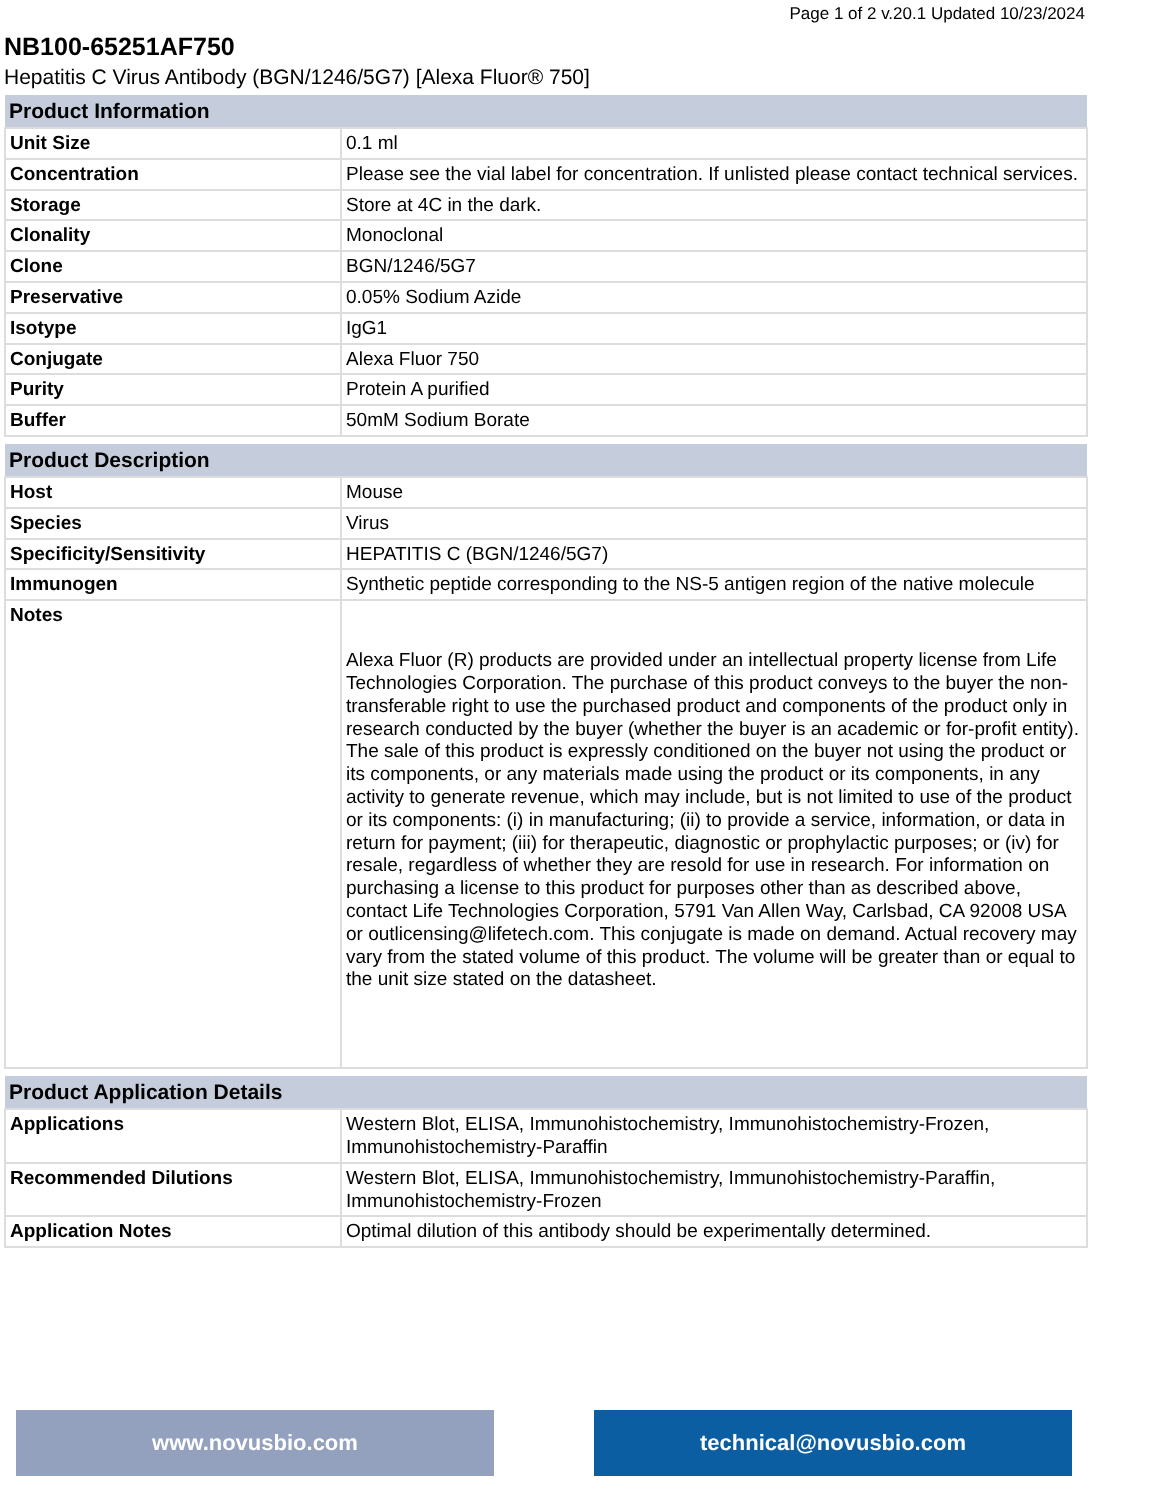Page 1 of 2 v.20.1 Updated 10/23/2024
NB100-65251AF750
Hepatitis C Virus Antibody (BGN/1246/5G7) [Alexa Fluor® 750]
| Product Information | |
| --- | --- |
| Unit Size | 0.1 ml |
| Concentration | Please see the vial label for concentration. If unlisted please contact technical services. |
| Storage | Store at 4C in the dark. |
| Clonality | Monoclonal |
| Clone | BGN/1246/5G7 |
| Preservative | 0.05% Sodium Azide |
| Isotype | IgG1 |
| Conjugate | Alexa Fluor 750 |
| Purity | Protein A purified |
| Buffer | 50mM Sodium Borate |
| Product Description | |
| --- | --- |
| Host | Mouse |
| Species | Virus |
| Specificity/Sensitivity | HEPATITIS C (BGN/1246/5G7) |
| Immunogen | Synthetic peptide corresponding to the NS-5 antigen region of the native molecule |
| Notes | Alexa Fluor (R) products are provided under an intellectual property license from Life Technologies Corporation. The purchase of this product conveys to the buyer the non-transferable right to use the purchased product and components of the product only in research conducted by the buyer (whether the buyer is an academic or for-profit entity). The sale of this product is expressly conditioned on the buyer not using the product or its components, or any materials made using the product or its components, in any activity to generate revenue, which may include, but is not limited to use of the product or its components: (i) in manufacturing; (ii) to provide a service, information, or data in return for payment; (iii) for therapeutic, diagnostic or prophylactic purposes; or (iv) for resale, regardless of whether they are resold for use in research. For information on purchasing a license to this product for purposes other than as described above, contact Life Technologies Corporation, 5791 Van Allen Way, Carlsbad, CA 92008 USA or outlicensing@lifetech.com. This conjugate is made on demand. Actual recovery may vary from the stated volume of this product. The volume will be greater than or equal to the unit size stated on the datasheet. |
| Product Application Details | |
| --- | --- |
| Applications | Western Blot, ELISA, Immunohistochemistry, Immunohistochemistry-Frozen, Immunohistochemistry-Paraffin |
| Recommended Dilutions | Western Blot, ELISA, Immunohistochemistry, Immunohistochemistry-Paraffin, Immunohistochemistry-Frozen |
| Application Notes | Optimal dilution of this antibody should be experimentally determined. |
www.novusbio.com technical@novusbio.com